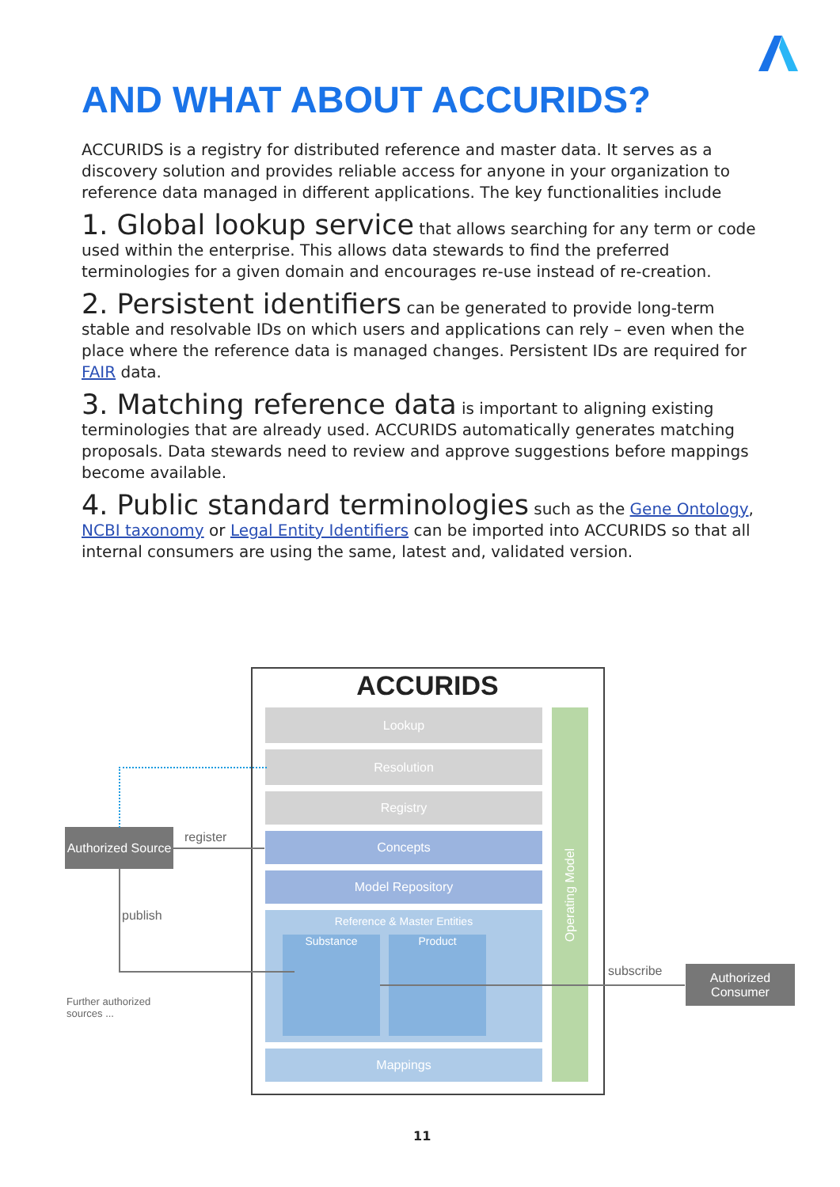AND WHAT ABOUT ACCURIDS?
ACCURIDS is a registry for distributed reference and master data. It serves as a discovery solution and provides reliable access for anyone in your organization to reference data managed in different applications. The key functionalities include
1. Global lookup service that allows searching for any term or code used within the enterprise. This allows data stewards to find the preferred terminologies for a given domain and encourages re-use instead of re-creation.
2. Persistent identifiers can be generated to provide long-term stable and resolvable IDs on which users and applications can rely – even when the place where the reference data is managed changes. Persistent IDs are required for FAIR data.
3. Matching reference data is important to aligning existing terminologies that are already used. ACCURIDS automatically generates matching proposals. Data stewards need to review and approve suggestions before mappings become available.
4. Public standard terminologies such as the Gene Ontology, NCBI taxonomy or Legal Entity Identifiers can be imported into ACCURIDS so that all internal consumers are using the same, latest and, validated version.
ACCURIDS
Lookup
Resolution
Registry
Concepts
Model Repository
Reference & Master Entities
Substance Product
Mappings
Operating Model
Authorized Source
Authorized Consumer
register
publish
subscribe
Further authorized
sources ...
11